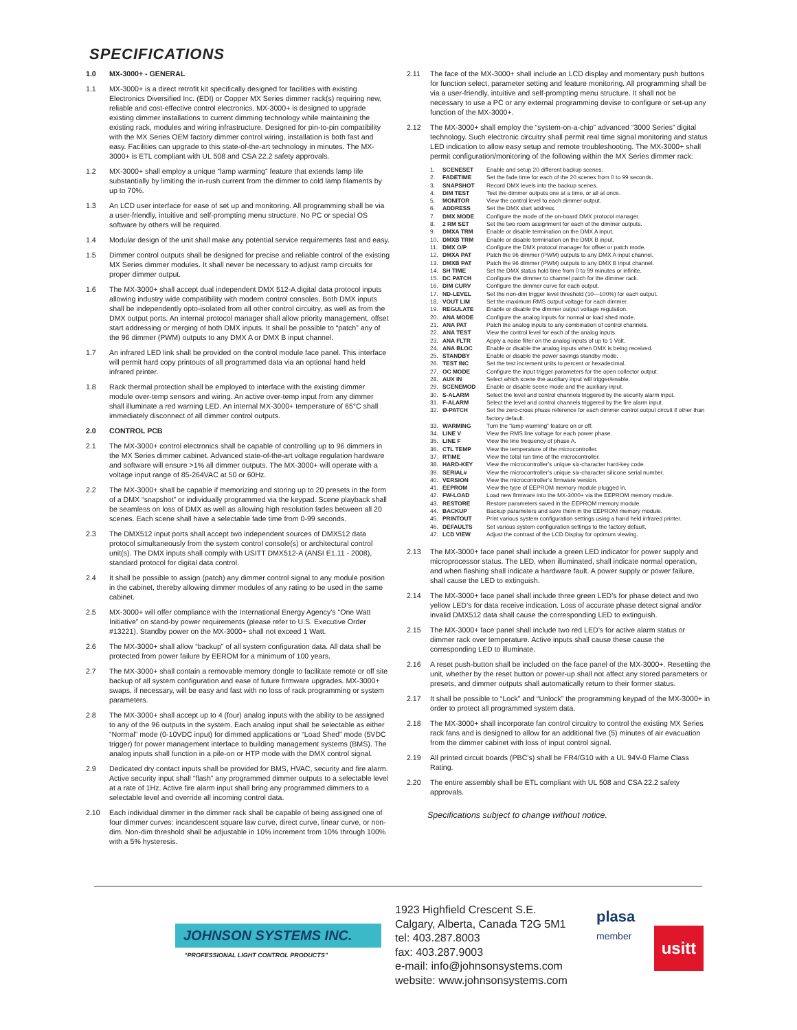SPECIFICATIONS
1.0 MX-3000+ - GENERAL
1.1 MX-3000+ is a direct retrofit kit specifically designed for facilities with existing Electronics Diversified Inc. (EDI) or Copper MX Series dimmer rack(s) requiring new, reliable and cost-effective control electronics. MX-3000+ is designed to upgrade existing dimmer installations to current dimming technology while maintaining the existing rack, modules and wiring infrastructure. Designed for pin-to-pin compatibility with the MX Series OEM factory dimmer control wiring, installation is both fast and easy. Facilities can upgrade to this state-of-the-art technology in minutes. The MX-3000+ is ETL compliant with UL 508 and CSA 22.2 safety approvals.
1.2 MX-3000+ shall employ a unique “lamp warming” feature that extends lamp life substantially by limiting the in-rush current from the dimmer to cold lamp filaments by up to 70%.
1.3 An LCD user interface for ease of set up and monitoring. All programming shall be via a user-friendly, intuitive and self-prompting menu structure. No PC or special OS software by others will be required.
1.4 Modular design of the unit shall make any potential service requirements fast and easy.
1.5 Dimmer control outputs shall be designed for precise and reliable control of the existing MX Series dimmer modules. It shall never be necessary to adjust ramp circuits for proper dimmer output.
1.6 The MX-3000+ shall accept dual independent DMX 512-A digital data protocol inputs allowing industry wide compatibility with modern control consoles. Both DMX inputs shall be independently opto-isolated from all other control circuitry, as well as from the DMX output ports. An internal protocol manager shall allow priority management, offset start addressing or merging of both DMX inputs. It shall be possible to “patch” any of the 96 dimmer (PWM) outputs to any DMX A or DMX B input channel.
1.7 An infrared LED link shall be provided on the control module face panel. This interface will permit hard copy printouts of all programmed data via an optional hand held infrared printer.
1.8 Rack thermal protection shall be employed to interface with the existing dimmer module over-temp sensors and wiring. An active over-temp input from any dimmer shall illuminate a red warning LED. An internal MX-3000+ temperature of 65°C shall immediately disconnect of all dimmer control outputs.
2.0 CONTROL PCB
2.1 The MX-3000+ control electronics shall be capable of controlling up to 96 dimmers in the MX Series dimmer cabinet. Advanced state-of-the-art voltage regulation hardware and software will ensure >1% all dimmer outputs. The MX-3000+ will operate with a voltage input range of 85-264VAC at 50 or 60Hz.
2.2 The MX-3000+ shall be capable if memorizing and storing up to 20 presets in the form of a DMX “snapshot” or individually programmed via the keypad. Scene playback shall be seamless on loss of DMX as well as allowing high resolution fades between all 20 scenes. Each scene shall have a selectable fade time from 0-99 seconds.
2.3 The DMX512 input ports shall accept two independent sources of DMX512 data protocol simultaneously from the system control console(s) or architectural control unit(s). The DMX inputs shall comply with USITT DMX512-A (ANSI E1.11 - 2008), standard protocol for digital data control.
2.4 It shall be possible to assign (patch) any dimmer control signal to any module position in the cabinet, thereby allowing dimmer modules of any rating to be used in the same cabinet.
2.5 MX-3000+ will offer compliance with the International Energy Agency’s “One Watt Initiative” on stand-by power requirements (please refer to U.S. Executive Order #13221). Standby power on the MX-3000+ shall not exceed 1 Watt.
2.6 The MX-3000+ shall allow “backup” of all system configuration data. All data shall be protected from power failure by EEROM for a minimum of 100 years.
2.7 The MX-3000+ shall contain a removable memory dongle to facilitate remote or off site backup of all system configuration and ease of future firmware upgrades. MX-3000+ swaps, if necessary, will be easy and fast with no loss of rack programming or system parameters.
2.8 The MX-3000+ shall accept up to 4 (four) analog inputs with the ability to be assigned to any of the 96 outputs in the system. Each analog input shall be selectable as either “Normal” mode (0-10VDC input) for dimmed applications or “Load Shed” mode (5VDC trigger) for power management interface to building management systems (BMS). The analog inputs shall function in a pile-on or HTP mode with the DMX control signal.
2.9 Dedicated dry contact inputs shall be provided for BMS, HVAC, security and fire alarm. Active security input shall “flash” any programmed dimmer outputs to a selectable level at a rate of 1Hz. Active fire alarm input shall bring any programmed dimmers to a selectable level and override all incoming control data.
2.10 Each individual dimmer in the dimmer rack shall be capable of being assigned one of four dimmer curves: incandescent square law curve, direct curve, linear curve, or non-dim. Non-dim threshold shall be adjustable in 10% increment from 10% through 100% with a 5% hysteresis.
2.11 The face of the MX-3000+ shall include an LCD display and momentary push buttons for function select, parameter setting and feature monitoring. All programming shall be via a user-friendly, intuitive and self-prompting menu structure. It shall not be necessary to use a PC or any external programming devise to configure or set-up any function of the MX-3000+.
2.12 The MX-3000+ shall employ the “system-on-a-chip” advanced “3000 Series” digital technology. Such electronic circuitry shall permit real time signal monitoring and status LED indication to allow easy setup and remote troubleshooting. The MX-3000+ shall permit configuration/monitoring of the following within the MX Series dimmer rack:
| 1. | SCENESET | Enable and setup 20 different backup scenes. |
| 2. | FADETIME | Set the fade time for each of the 20 scenes from 0 to 99 seconds. |
| 3. | SNAPSHOT | Record DMX levels into the backup scenes. |
| 4. | DIM TEST | Test the dimmer outputs one at a time, or all at once. |
| 5. | MONITOR | View the control level to each dimmer output. |
| 6. | ADDRESS | Set the DMX start address. |
| 7. | DMX MODE | Configure the mode of the on-board DMX protocol manager. |
| 8. | 2 RM SET | Set the two room assignment for each of the dimmer outputs. |
| 9. | DMXA TRM | Enable or disable termination on the DMX A input. |
| 10. | DMXB TRM | Enable or disable termination on the DMX B input. |
| 11. | DMX O/P | Configure the DMX protocol manager for offset or patch mode. |
| 12. | DMXA PAT | Patch the 96 dimmer (PWM) outputs to any DMX A input channel. |
| 13. | DMXB PAT | Patch the 96 dimmer (PWM) outputs to any DMX B input channel. |
| 14. | SH TIME | Set the DMX status hold time from 0 to 99 minutes or infinite. |
| 15. | DC PATCH | Configure the dimmer to channel patch for the dimmer rack. |
| 16. | DIM CURV | Configure the dimmer curve for each output. |
| 17. | ND-LEVEL | Set the non-dim trigger level threshold (10—100%) for each output. |
| 18. | VOUT LIM | Set the maximum RMS output voltage for each dimmer. |
| 19. | REGULATE | Enable or disable the dimmer output voltage regulation. |
| 20. | ANA MODE | Configure the analog inputs for normal or load shed mode. |
| 21. | ANA PAT | Patch the analog inputs to any combination of control channels. |
| 22. | ANA TEST | View the control level for each of the analog inputs. |
| 23. | ANA FLTR | Apply a noise filter on the analog inputs of up to 1 Volt. |
| 24. | ANA BLOC | Enable or disable the analog inputs when DMX is being received. |
| 25. | STANDBY | Enable or disable the power savings standby mode. |
| 26. | TEST INC | Set the test increment units to percent or hexadecimal. |
| 27. | OC MODE | Configure the input trigger parameters for the open collector output. |
| 28. | AUX IN | Select which scene the auxiliary input will trigger/enable. |
| 29. | SCENEMOD | Enable or disable scene mode and the auxiliary input. |
| 30. | S-ALARM | Select the level and control channels triggered by the security alarm input. |
| 31. | F-ALARM | Select the level and control channels triggered by the fire alarm input. |
| 32. | Ø-PATCH | Set the zero-cross phase reference for each dimmer control output circuit if other than factory default. |
| 33. | WARMING | Turn the “lamp warming” feature on or off. |
| 34. | LINE V | View the RMS line voltage for each power phase. |
| 35. | LINE F | View the line frequency of phase A. |
| 36. | CTL TEMP | View the temperature of the microcontroller. |
| 37. | RTIME | View the total run time of the microcontroller. |
| 38. | HARD-KEY | View the microcontroller’s unique six-character hard-key code. |
| 39. | SERIAL# | View the microcontroller’s unique six-character silicone serial number. |
| 40. | VERSION | View the microcontroller’s firmware version. |
| 41. | EEPROM | View the type of EEPROM memory module plugged in. |
| 42. | FW-LOAD | Load new firmware into the MX-3000+ via the EEPROM memory module. |
| 43. | RESTORE | Restore parameters saved in the EEPROM memory module. |
| 44. | BACKUP | Backup parameters and save them in the EEPROM memory module. |
| 45. | PRINTOUT | Print various system configuration settings using a hand held infrared printer. |
| 46. | DEFAULTS | Set various system configuration settings to the factory default. |
| 47. | LCD VIEW | Adjust the contrast of the LCD Display for optimum viewing. |
2.13 The MX-3000+ face panel shall include a green LED indicator for power supply and microprocessor status. The LED, when illuminated, shall indicate normal operation, and when flashing shall indicate a hardware fault. A power supply or power failure, shall cause the LED to extinguish.
2.14 The MX-3000+ face panel shall include three green LED’s for phase detect and two yellow LED’s for data receive indication. Loss of accurate phase detect signal and/or invalid DMX512 data shall cause the corresponding LED to extinguish.
2.15 The MX-3000+ face panel shall include two red LED’s for active alarm status or dimmer rack over temperature. Active inputs shall cause these cause the corresponding LED to illuminate.
2.16 A reset push-button shall be included on the face panel of the MX-3000+. Resetting the unit, whether by the reset button or power-up shall not affect any stored parameters or presets, and dimmer outputs shall automatically return to their former status.
2.17 It shall be possible to “Lock” and “Unlock” the programming keypad of the MX-3000+ in order to protect all programmed system data.
2.18 The MX-3000+ shall incorporate fan control circuitry to control the existing MX Series rack fans and is designed to allow for an additional five (5) minutes of air evacuation from the dimmer cabinet with loss of input control signal.
2.19 All printed circuit boards (PBC’s) shall be FR4/G10 with a UL 94V-0 Flame Class Rating.
2.20 The entire assembly shall be ETL compliant with UL 508 and CSA 22.2 safety approvals.
Specifications subject to change without notice.
JOHNSON SYSTEMS INC.
“PROFESSIONAL LIGHT CONTROL PRODUCTS”
1923 Highfield Crescent S.E.
Calgary, Alberta, Canada T2G 5M1
tel: 403.287.8003
fax: 403.287.9003
e-mail: info@johnsonsystems.com
website: www.johnsonsystems.com
plasa
member
usitt